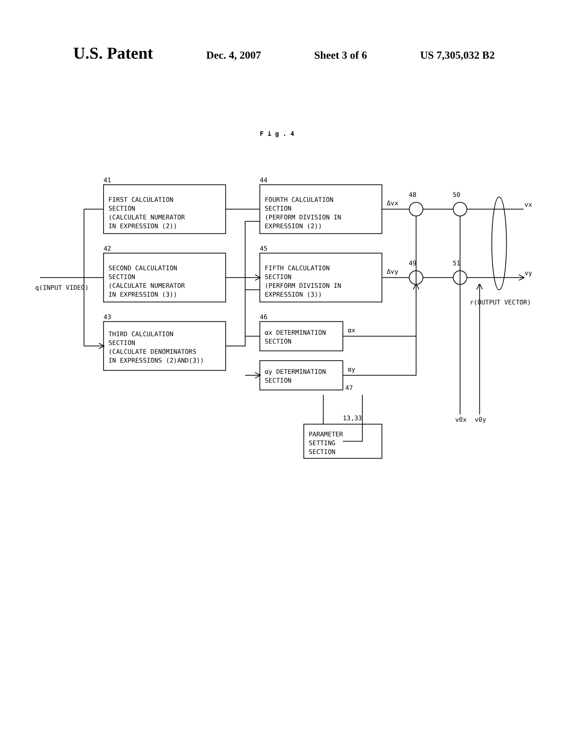U.S. Patent Dec. 4, 2007 Sheet 3 of 6 US 7,305,032 B2
F i g . 4
q(INPUT VIDEO)
FIRST CALCULATION
SECTION
(CALCULATE NUMERATOR
IN EXPRESSION (2))
41
SECOND CALCULATION
SECTION
(CALCULATE NUMERATOR
IN EXPRESSION (3))
42
THIRD CALCULATION
SECTION
(CALCULATE DENOMINATORS
IN EXPRESSIONS (2)AND(3))
43
FOURTH CALCULATION
SECTION
(PERFORM DIVISION IN
EXPRESSION (2))
44
FIFTH CALCULATION
SECTION
(PERFORM DIVISION IN
EXPRESSION (3))
45
αx DETERMINATION
SECTION
46
αy DETERMINATION
SECTION
47
PARAMETER
SETTING
SECTION
13,33
Δvx
Δvy
αx
αy
48
49
50
51
v0x
v0y
vx
vy
r(OUTPUT VECTOR)